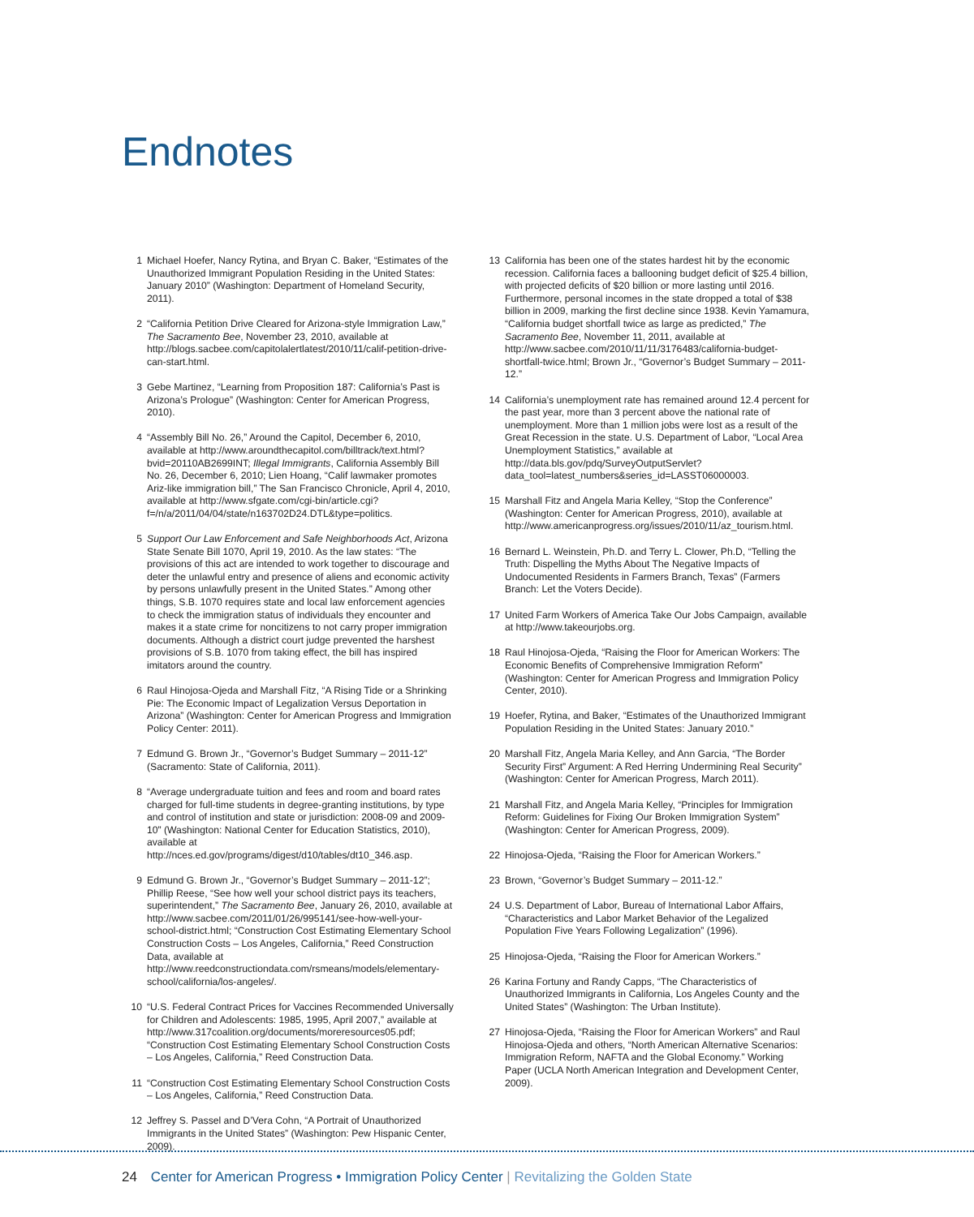Endnotes
1 Michael Hoefer, Nancy Rytina, and Bryan C. Baker, “Estimates of the Unauthorized Immigrant Population Residing in the United States: January 2010” (Washington: Department of Homeland Security, 2011).
2 “California Petition Drive Cleared for Arizona-style Immigration Law,” The Sacramento Bee, November 23, 2010, available at http://blogs.sacbee.com/capitolalertlatest/2010/11/calif-petition-drive-can-start.html.
3 Gebe Martinez, “Learning from Proposition 187: California’s Past is Arizona’s Prologue” (Washington: Center for American Progress, 2010).
4 “Assembly Bill No. 26,” Around the Capitol, December 6, 2010, available at http://www.aroundthecapitol.com/billtrack/text.html?bvid=20110AB2699INT; Illegal Immigrants, California Assembly Bill No. 26, December 6, 2010; Lien Hoang, “Calif lawmaker promotes Ariz-like immigration bill,” The San Francisco Chronicle, April 4, 2010, available at http://www.sfgate.com/cgi-bin/article.cgi?f=/n/a/2011/04/04/state/n163702D24.DTL&type=politics.
5 Support Our Law Enforcement and Safe Neighborhoods Act, Arizona State Senate Bill 1070, April 19, 2010. As the law states: “The provisions of this act are intended to work together to discourage and deter the unlawful entry and presence of aliens and economic activity by persons unlawfully present in the United States.” Among other things, S.B. 1070 requires state and local law enforcement agencies to check the immigration status of individuals they encounter and makes it a state crime for noncitizens to not carry proper immigration documents. Although a district court judge prevented the harshest provisions of S.B. 1070 from taking effect, the bill has inspired imitators around the country.
6 Raul Hinojosa-Ojeda and Marshall Fitz, “A Rising Tide or a Shrinking Pie: The Economic Impact of Legalization Versus Deportation in Arizona” (Washington: Center for American Progress and Immigration Policy Center: 2011).
7 Edmund G. Brown Jr., “Governor’s Budget Summary – 2011-12” (Sacramento: State of California, 2011).
8 “Average undergraduate tuition and fees and room and board rates charged for full-time students in degree-granting institutions, by type and control of institution and state or jurisdiction: 2008-09 and 2009-10” (Washington: National Center for Education Statistics, 2010), available at http://nces.ed.gov/programs/digest/d10/tables/dt10_346.asp.
9 Edmund G. Brown Jr., “Governor’s Budget Summary – 2011-12”; Phillip Reese, “See how well your school district pays its teachers, superintendent,” The Sacramento Bee, January 26, 2010, available at http://www.sacbee.com/2011/01/26/995141/see-how-well-your-school-district.html; “Construction Cost Estimating Elementary School Construction Costs – Los Angeles, California,” Reed Construction Data, available at http://www.reedconstructiondata.com/rsmeans/models/elementary-school/california/los-angeles/.
10 “U.S. Federal Contract Prices for Vaccines Recommended Universally for Children and Adolescents: 1985, 1995, April 2007,” available at http://www.317coalition.org/documents/moreresources05.pdf; “Construction Cost Estimating Elementary School Construction Costs – Los Angeles, California,” Reed Construction Data.
11 “Construction Cost Estimating Elementary School Construction Costs – Los Angeles, California,” Reed Construction Data.
12 Jeffrey S. Passel and D’Vera Cohn, “A Portrait of Unauthorized Immigrants in the United States” (Washington: Pew Hispanic Center, 2009).
13 California has been one of the states hardest hit by the economic recession. California faces a ballooning budget deficit of $25.4 billion, with projected deficits of $20 billion or more lasting until 2016. Furthermore, personal incomes in the state dropped a total of $38 billion in 2009, marking the first decline since 1938. Kevin Yamamura, “California budget shortfall twice as large as predicted,” The Sacramento Bee, November 11, 2011, available at http://www.sacbee.com/2010/11/11/3176483/california-budget-shortfall-twice.html; Brown Jr., “Governor’s Budget Summary – 2011-12.”
14 California’s unemployment rate has remained around 12.4 percent for the past year, more than 3 percent above the national rate of unemployment. More than 1 million jobs were lost as a result of the Great Recession in the state. U.S. Department of Labor, “Local Area Unemployment Statistics,” available at http://data.bls.gov/pdq/SurveyOutputServlet?data_tool=latest_numbers&series_id=LASST06000003.
15 Marshall Fitz and Angela Maria Kelley, “Stop the Conference” (Washington: Center for American Progress, 2010), available at http://www.americanprogress.org/issues/2010/11/az_tourism.html.
16 Bernard L. Weinstein, Ph.D. and Terry L. Clower, Ph.D, “Telling the Truth: Dispelling the Myths About The Negative Impacts of Undocumented Residents in Farmers Branch, Texas” (Farmers Branch: Let the Voters Decide).
17 United Farm Workers of America Take Our Jobs Campaign, available at http://www.takeourjobs.org.
18 Raul Hinojosa-Ojeda, “Raising the Floor for American Workers: The Economic Benefits of Comprehensive Immigration Reform” (Washington: Center for American Progress and Immigration Policy Center, 2010).
19 Hoefer, Rytina, and Baker, “Estimates of the Unauthorized Immigrant Population Residing in the United States: January 2010.”
20 Marshall Fitz, Angela Maria Kelley, and Ann Garcia, “The Border Security First” Argument: A Red Herring Undermining Real Security” (Washington: Center for American Progress, March 2011).
21 Marshall Fitz, and Angela Maria Kelley, “Principles for Immigration Reform: Guidelines for Fixing Our Broken Immigration System” (Washington: Center for American Progress, 2009).
22 Hinojosa-Ojeda, “Raising the Floor for American Workers.”
23 Brown, “Governor’s Budget Summary – 2011-12.”
24 U.S. Department of Labor, Bureau of International Labor Affairs, “Characteristics and Labor Market Behavior of the Legalized Population Five Years Following Legalization” (1996).
25 Hinojosa-Ojeda, “Raising the Floor for American Workers.”
26 Karina Fortuny and Randy Capps, “The Characteristics of Unauthorized Immigrants in California, Los Angeles County and the United States” (Washington: The Urban Institute).
27 Hinojosa-Ojeda, “Raising the Floor for American Workers” and Raul Hinojosa-Ojeda and others, “North American Alternative Scenarios: Immigration Reform, NAFTA and the Global Economy.” Working Paper (UCLA North American Integration and Development Center, 2009).
24 Center for American Progress • Immigration Policy Center | Revitalizing the Golden State